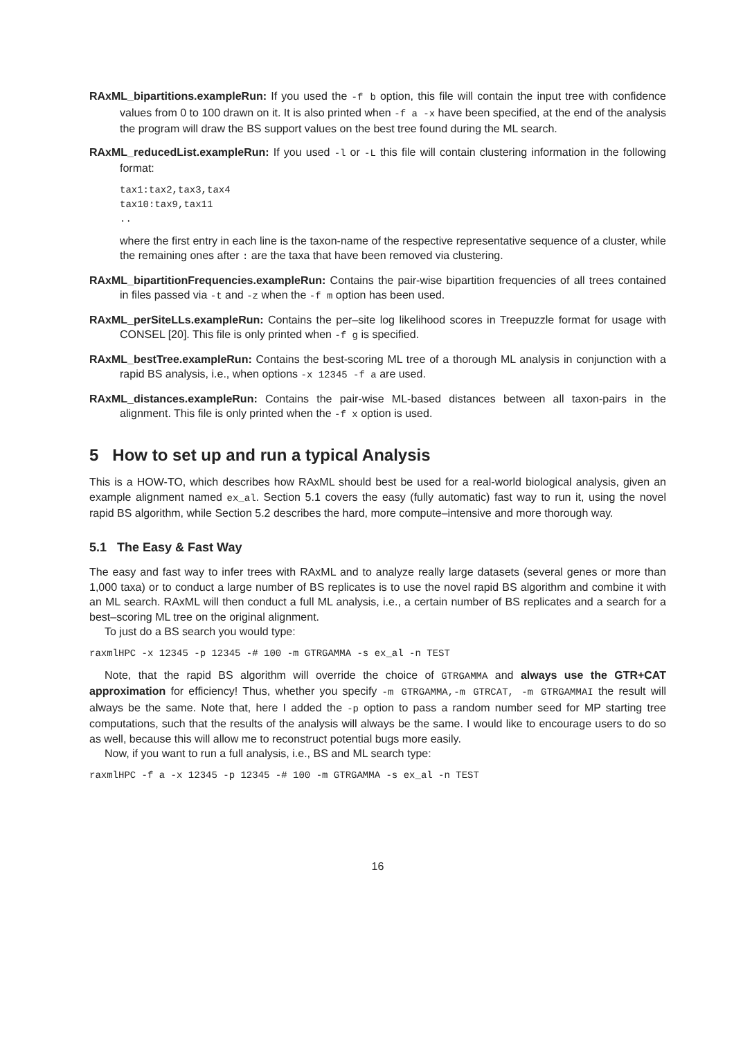RAxML_bipartitions.exampleRun: If you used the -f b option, this file will contain the input tree with confidence values from 0 to 100 drawn on it. It is also printed when -f a -x have been specified, at the end of the analysis the program will draw the BS support values on the best tree found during the ML search.
RAxML_reducedList.exampleRun: If you used -l or -L this file will contain clustering information in the following format:
tax1:tax2,tax3,tax4
tax10:tax9,tax11
..
where the first entry in each line is the taxon-name of the respective representative sequence of a cluster, while the remaining ones after : are the taxa that have been removed via clustering.
RAxML_bipartitionFrequencies.exampleRun: Contains the pair-wise bipartition frequencies of all trees contained in files passed via -t and -z when the -f m option has been used.
RAxML_perSiteLLs.exampleRun: Contains the per–site log likelihood scores in Treepuzzle format for usage with CONSEL [20]. This file is only printed when -f g is specified.
RAxML_bestTree.exampleRun: Contains the best-scoring ML tree of a thorough ML analysis in conjunction with a rapid BS analysis, i.e., when options -x 12345 -f a are used.
RAxML_distances.exampleRun: Contains the pair-wise ML-based distances between all taxon-pairs in the alignment. This file is only printed when the -f x option is used.
5 How to set up and run a typical Analysis
This is a HOW-TO, which describes how RAxML should best be used for a real-world biological analysis, given an example alignment named ex_al. Section 5.1 covers the easy (fully automatic) fast way to run it, using the novel rapid BS algorithm, while Section 5.2 describes the hard, more compute–intensive and more thorough way.
5.1 The Easy & Fast Way
The easy and fast way to infer trees with RAxML and to analyze really large datasets (several genes or more than 1,000 taxa) or to conduct a large number of BS replicates is to use the novel rapid BS algorithm and combine it with an ML search. RAxML will then conduct a full ML analysis, i.e., a certain number of BS replicates and a search for a best–scoring ML tree on the original alignment.
To just do a BS search you would type:
raxmlHPC -x 12345 -p 12345 -# 100 -m GTRGAMMA -s ex_al -n TEST
Note, that the rapid BS algorithm will override the choice of GTRGAMMA and always use the GTR+CAT approximation for efficiency! Thus, whether you specify -m GTRGAMMA,-m GTRCAT, -m GTRGAMMAI the result will always be the same. Note that, here I added the -p option to pass a random number seed for MP starting tree computations, such that the results of the analysis will always be the same. I would like to encourage users to do so as well, because this will allow me to reconstruct potential bugs more easily.
Now, if you want to run a full analysis, i.e., BS and ML search type:
raxmlHPC -f a -x 12345 -p 12345 -# 100 -m GTRGAMMA -s ex_al -n TEST
16